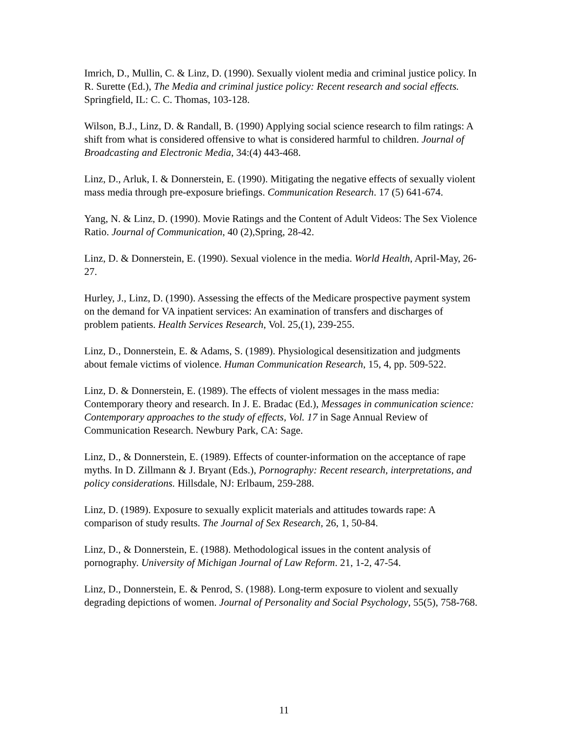Imrich, D., Mullin, C. & Linz, D. (1990). Sexually violent media and criminal justice policy. In R. Surette (Ed.), The Media and criminal justice policy: Recent research and social effects. Springfield, IL: C. C. Thomas, 103-128.
Wilson, B.J., Linz, D. & Randall, B. (1990) Applying social science research to film ratings: A shift from what is considered offensive to what is considered harmful to children. Journal of Broadcasting and Electronic Media, 34:(4) 443-468.
Linz, D., Arluk, I. & Donnerstein, E. (1990). Mitigating the negative effects of sexually violent mass media through pre-exposure briefings. Communication Research. 17 (5) 641-674.
Yang, N. & Linz, D. (1990). Movie Ratings and the Content of Adult Videos: The Sex Violence Ratio. Journal of Communication, 40 (2),Spring, 28-42.
Linz, D. & Donnerstein, E. (1990). Sexual violence in the media. World Health, April-May, 26-27.
Hurley, J., Linz, D. (1990). Assessing the effects of the Medicare prospective payment system on the demand for VA inpatient services: An examination of transfers and discharges of problem patients. Health Services Research, Vol. 25,(1), 239-255.
Linz, D., Donnerstein, E. & Adams, S. (1989). Physiological desensitization and judgments about female victims of violence. Human Communication Research, 15, 4, pp. 509-522.
Linz, D. & Donnerstein, E. (1989). The effects of violent messages in the mass media: Contemporary theory and research. In J. E. Bradac (Ed.), Messages in communication science: Contemporary approaches to the study of effects, Vol. 17 in Sage Annual Review of Communication Research. Newbury Park, CA: Sage.
Linz, D., & Donnerstein, E. (1989). Effects of counter-information on the acceptance of rape myths. In D. Zillmann & J. Bryant (Eds.), Pornography: Recent research, interpretations, and policy considerations. Hillsdale, NJ: Erlbaum, 259-288.
Linz, D. (1989). Exposure to sexually explicit materials and attitudes towards rape: A comparison of study results. The Journal of Sex Research, 26, 1, 50-84.
Linz, D., & Donnerstein, E. (1988). Methodological issues in the content analysis of pornography. University of Michigan Journal of Law Reform. 21, 1-2, 47-54.
Linz, D., Donnerstein, E. & Penrod, S. (1988). Long-term exposure to violent and sexually degrading depictions of women. Journal of Personality and Social Psychology, 55(5), 758-768.
11